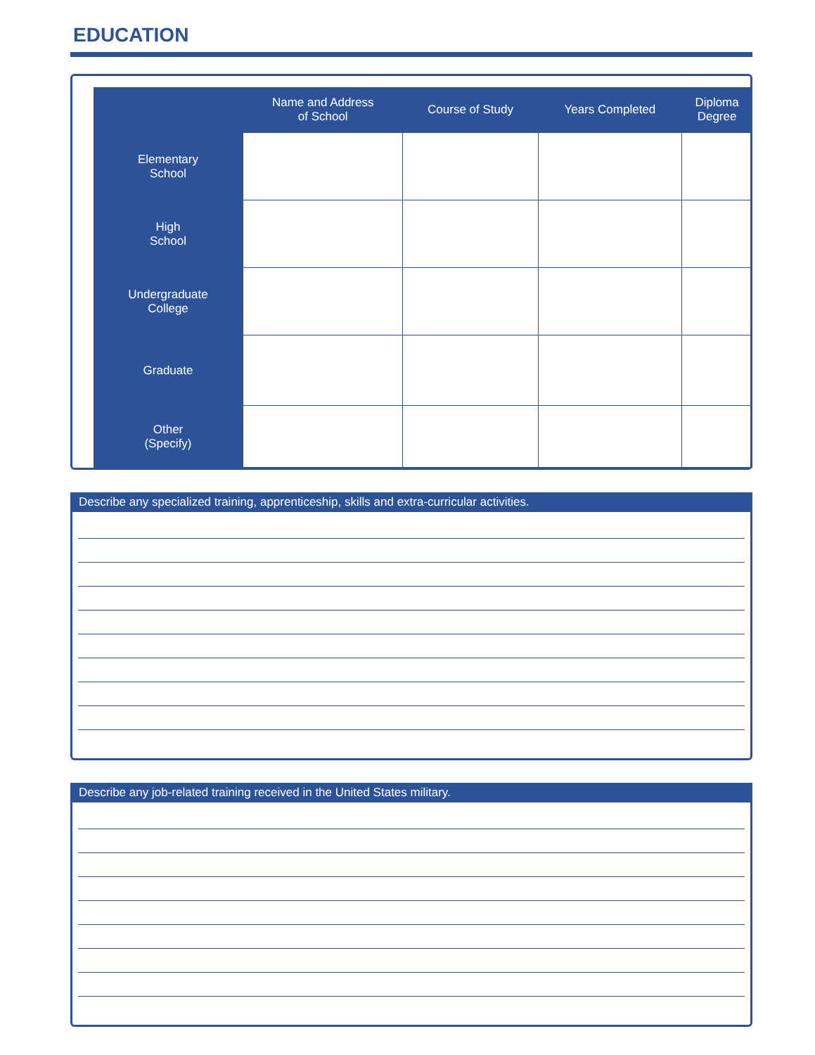EDUCATION
| | Name and Address of School | Course of Study | Years Completed | Diploma Degree |
| --- | --- | --- | --- | --- |
| Elementary School | | | | |
| High School | | | | |
| Undergraduate College | | | | |
| Graduate | | | | |
| Other (Specify) | | | | |
Describe any specialized training, apprenticeship, skills and extra-curricular activities.
Describe any job-related training received in the United States military.